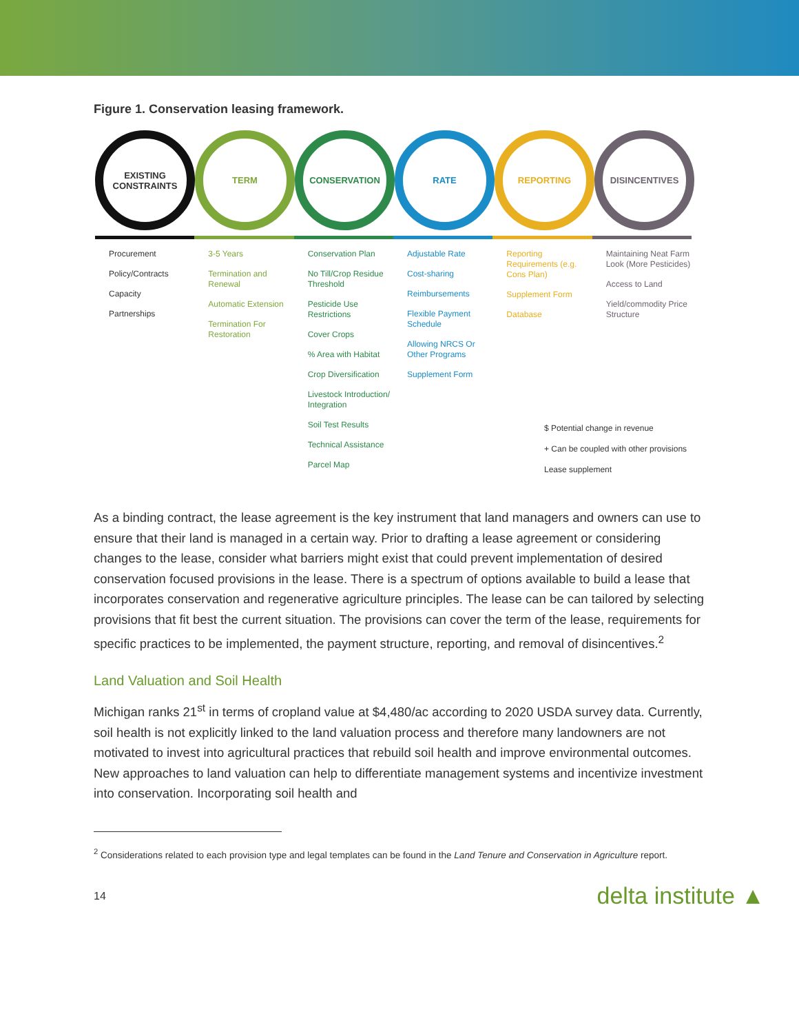Figure 1. Conservation leasing framework.
EXISTING CONSTRAINTS
TERM CONSERVATION RATE REPORTING DISINCENTIVES
Procurement
Policy/Contracts
Capacity
Partnerships
3-5 Years
Termination and Renewal
Automatic Extension
Termination For Restoration
Conservation Plan
No Till/Crop Residue Threshold
Pesticide Use Restrictions
Cover Crops
% Area with Habitat
Crop Diversification
Livestock Introduction/ Integration
Soil Test Results
Technical Assistance
Parcel Map
Adjustable Rate
Cost-sharing
Reimbursements
Flexible Payment Schedule
Allowing NRCS Or Other Programs
Supplement Form
Reporting Requirements (e.g. Cons Plan)
Supplement Form
Database
Maintaining Neat Farm Look (More Pesticides)
Access to Land
Yield/commodity Price Structure
$ Potential change in revenue
+ Can be coupled with other provisions
Lease supplement
As a binding contract, the lease agreement is the key instrument that land managers and owners can use to ensure that their land is managed in a certain way. Prior to drafting a lease agreement or considering changes to the lease, consider what barriers might exist that could prevent implementation of desired conservation focused provisions in the lease. There is a spectrum of options available to build a lease that incorporates conservation and regenerative agriculture principles. The lease can be can tailored by selecting provisions that fit best the current situation. The provisions can cover the term of the lease, requirements for specific practices to be implemented, the payment structure, reporting, and removal of disincentives.<sup>2</sup>
Land Valuation and Soil Health
Michigan ranks 21<sup>st</sup> in terms of cropland value at $4,480/ac according to 2020 USDA survey data. Currently, soil health is not explicitly linked to the land valuation process and therefore many landowners are not motivated to invest into agricultural practices that rebuild soil health and improve environmental outcomes. New approaches to land valuation can help to differentiate management systems and incentivize investment into conservation. Incorporating soil health and
<sup>2</sup> Considerations related to each provision type and legal templates can be found in the Land Tenure and Conservation in Agriculture report.
14 delta institute ▲